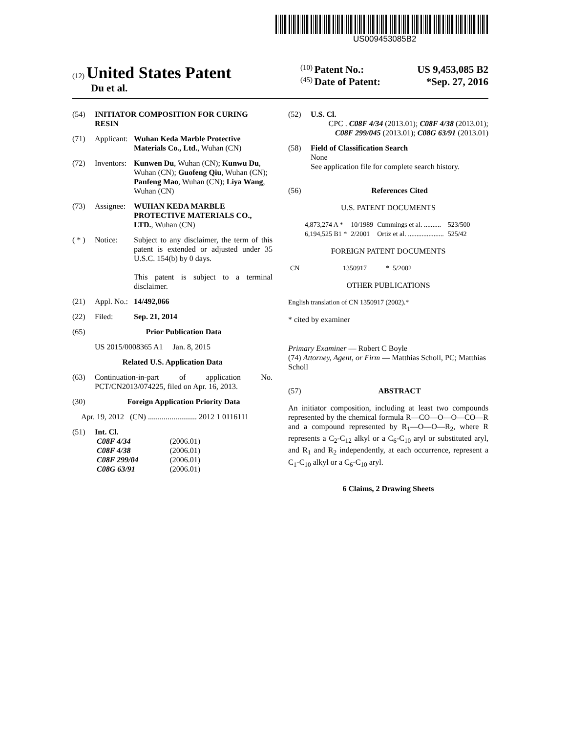US009453085B2
(12) United States Patent
Du et al.
(10) Patent No.: US 9,453,085 B2
(45) Date of Patent: *Sep. 27, 2016
(54) INITIATOR COMPOSITION FOR CURING RESIN
(71) Applicant: Wuhan Keda Marble Protective Materials Co., Ltd., Wuhan (CN)
(72) Inventors: Kunwen Du, Wuhan (CN); Kunwu Du, Wuhan (CN); Guofeng Qiu, Wuhan (CN); Panfeng Mao, Wuhan (CN); Liya Wang, Wuhan (CN)
(73) Assignee: WUHAN KEDA MARBLE PROTECTIVE MATERIALS CO., LTD., Wuhan (CN)
( * ) Notice: Subject to any disclaimer, the term of this patent is extended or adjusted under 35 U.S.C. 154(b) by 0 days.
This patent is subject to a terminal disclaimer.
(21) Appl. No.: 14/492,066
(22) Filed: Sep. 21, 2014
(65) Prior Publication Data
US 2015/0008365 A1 Jan. 8, 2015
Related U.S. Application Data
(63) Continuation-in-part of application No. PCT/CN2013/074225, filed on Apr. 16, 2013.
(30) Foreign Application Priority Data
Apr. 19, 2012 (CN) ......................... 2012 1 0116111
(51) Int. Cl.
| C08F 4/34 | (2006.01) |
| C08F 4/38 | (2006.01) |
| C08F 299/04 | (2006.01) |
| C08G 63/91 | (2006.01) |
(52) U.S. Cl.
CPC . C08F 4/34 (2013.01); C08F 4/38 (2013.01); C08F 299/045 (2013.01); C08G 63/91 (2013.01)
(58) Field of Classification Search
None
See application file for complete search history.
(56) References Cited
U.S. PATENT DOCUMENTS
| 4,873,274 A * | 10/1989 | Cummings et al. .......... | 523/500 |
| 6,194,525 B1 * | 2/2001 | Ortiz et al. ..................... | 525/42 |
FOREIGN PATENT DOCUMENTS
| CN | 1350917 | * 5/2002 |
OTHER PUBLICATIONS
English translation of CN 1350917 (2002).*
* cited by examiner
Primary Examiner — Robert C Boyle
(74) Attorney, Agent, or Firm — Matthias Scholl, PC; Matthias Scholl
(57) ABSTRACT
An initiator composition, including at least two compounds represented by the chemical formula R—CO—O—O—CO—R and a compound represented by R<sub>1</sub>—O—O—R<sub>2</sub>, where R represents a C<sub>2</sub>-C<sub>12</sub> alkyl or a C<sub>6</sub>-C<sub>10</sub> aryl or substituted aryl, and R<sub>1</sub> and R<sub>2</sub> independently, at each occurrence, represent a C<sub>1</sub>-C<sub>10</sub> alkyl or a C<sub>6</sub>-C<sub>10</sub> aryl.
6 Claims, 2 Drawing Sheets